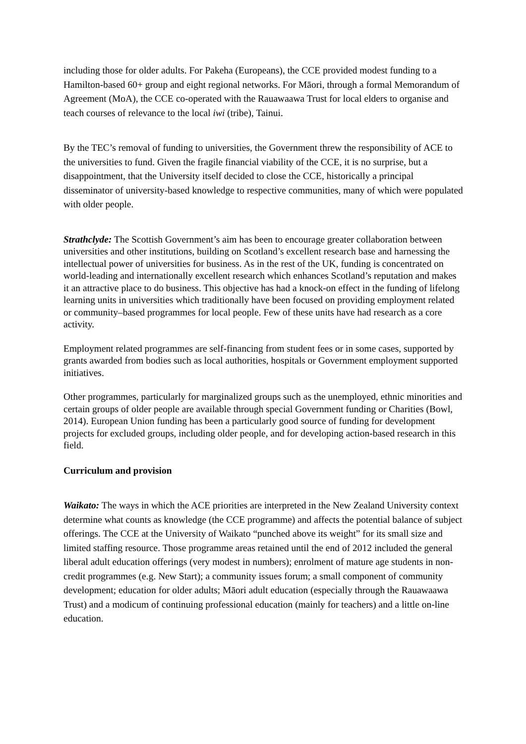including those for older adults. For Pakeha (Europeans), the CCE provided modest funding to a Hamilton-based 60+ group and eight regional networks. For Māori, through a formal Memorandum of Agreement (MoA), the CCE co-operated with the Rauawaawa Trust for local elders to organise and teach courses of relevance to the local iwi (tribe), Tainui.
By the TEC’s removal of funding to universities, the Government threw the responsibility of ACE to the universities to fund. Given the fragile financial viability of the CCE, it is no surprise, but a disappointment, that the University itself decided to close the CCE, historically a principal disseminator of university-based knowledge to respective communities, many of which were populated with older people.
Strathclyde: The Scottish Government’s aim has been to encourage greater collaboration between universities and other institutions, building on Scotland’s excellent research base and harnessing the intellectual power of universities for business. As in the rest of the UK, funding is concentrated on world-leading and internationally excellent research which enhances Scotland’s reputation and makes it an attractive place to do business. This objective has had a knock-on effect in the funding of lifelong learning units in universities which traditionally have been focused on providing employment related or community–based programmes for local people. Few of these units have had research as a core activity.
Employment related programmes are self-financing from student fees or in some cases, supported by grants awarded from bodies such as local authorities, hospitals or Government employment supported initiatives.
Other programmes, particularly for marginalized groups such as the unemployed, ethnic minorities and certain groups of older people are available through special Government funding or Charities (Bowl, 2014). European Union funding has been a particularly good source of funding for development projects for excluded groups, including older people, and for developing action-based research in this field.
Curriculum and provision
Waikato: The ways in which the ACE priorities are interpreted in the New Zealand University context determine what counts as knowledge (the CCE programme) and affects the potential balance of subject offerings. The CCE at the University of Waikato “punched above its weight” for its small size and limited staffing resource. Those programme areas retained until the end of 2012 included the general liberal adult education offerings (very modest in numbers); enrolment of mature age students in non-credit programmes (e.g. New Start); a community issues forum; a small component of community development; education for older adults; Māori adult education (especially through the Rauawaawa Trust) and a modicum of continuing professional education (mainly for teachers) and a little on-line education.